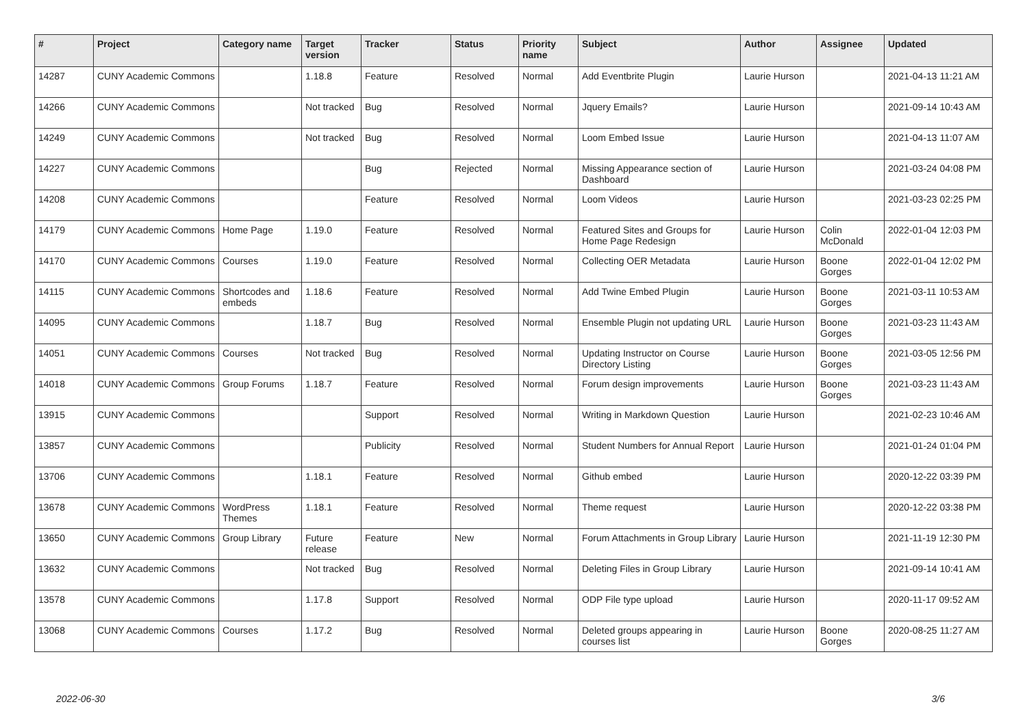| # | Project | Category name | Target version | Tracker | Status | Priority name | Subject | Author | Assignee | Updated |
| --- | --- | --- | --- | --- | --- | --- | --- | --- | --- | --- |
| 14287 | CUNY Academic Commons | | 1.18.8 | Feature | Resolved | Normal | Add Eventbrite Plugin | Laurie Hurson | | 2021-04-13 11:21 AM |
| 14266 | CUNY Academic Commons | | Not tracked | Bug | Resolved | Normal | Jquery Emails? | Laurie Hurson | | 2021-09-14 10:43 AM |
| 14249 | CUNY Academic Commons | | Not tracked | Bug | Resolved | Normal | Loom Embed Issue | Laurie Hurson | | 2021-04-13 11:07 AM |
| 14227 | CUNY Academic Commons | | | Bug | Rejected | Normal | Missing Appearance section of Dashboard | Laurie Hurson | | 2021-03-24 04:08 PM |
| 14208 | CUNY Academic Commons | | | Feature | Resolved | Normal | Loom Videos | Laurie Hurson | | 2021-03-23 02:25 PM |
| 14179 | CUNY Academic Commons | Home Page | 1.19.0 | Feature | Resolved | Normal | Featured Sites and Groups for Home Page Redesign | Laurie Hurson | Colin McDonald | 2022-01-04 12:03 PM |
| 14170 | CUNY Academic Commons | Courses | 1.19.0 | Feature | Resolved | Normal | Collecting OER Metadata | Laurie Hurson | Boone Gorges | 2022-01-04 12:02 PM |
| 14115 | CUNY Academic Commons | Shortcodes and embeds | 1.18.6 | Feature | Resolved | Normal | Add Twine Embed Plugin | Laurie Hurson | Boone Gorges | 2021-03-11 10:53 AM |
| 14095 | CUNY Academic Commons | | 1.18.7 | Bug | Resolved | Normal | Ensemble Plugin not updating URL | Laurie Hurson | Boone Gorges | 2021-03-23 11:43 AM |
| 14051 | CUNY Academic Commons | Courses | Not tracked | Bug | Resolved | Normal | Updating Instructor on Course Directory Listing | Laurie Hurson | Boone Gorges | 2021-03-05 12:56 PM |
| 14018 | CUNY Academic Commons | Group Forums | 1.18.7 | Feature | Resolved | Normal | Forum design improvements | Laurie Hurson | Boone Gorges | 2021-03-23 11:43 AM |
| 13915 | CUNY Academic Commons | | | Support | Resolved | Normal | Writing in Markdown Question | Laurie Hurson | | 2021-02-23 10:46 AM |
| 13857 | CUNY Academic Commons | | | Publicity | Resolved | Normal | Student Numbers for Annual Report | Laurie Hurson | | 2021-01-24 01:04 PM |
| 13706 | CUNY Academic Commons | | 1.18.1 | Feature | Resolved | Normal | Github embed | Laurie Hurson | | 2020-12-22 03:39 PM |
| 13678 | CUNY Academic Commons | WordPress Themes | 1.18.1 | Feature | Resolved | Normal | Theme request | Laurie Hurson | | 2020-12-22 03:38 PM |
| 13650 | CUNY Academic Commons | Group Library | Future release | Feature | New | Normal | Forum Attachments in Group Library | Laurie Hurson | | 2021-11-19 12:30 PM |
| 13632 | CUNY Academic Commons | | Not tracked | Bug | Resolved | Normal | Deleting Files in Group Library | Laurie Hurson | | 2021-09-14 10:41 AM |
| 13578 | CUNY Academic Commons | | 1.17.8 | Support | Resolved | Normal | ODP File type upload | Laurie Hurson | | 2020-11-17 09:52 AM |
| 13068 | CUNY Academic Commons | Courses | 1.17.2 | Bug | Resolved | Normal | Deleted groups appearing in courses list | Laurie Hurson | Boone Gorges | 2020-08-25 11:27 AM |
2022-06-30 3/6